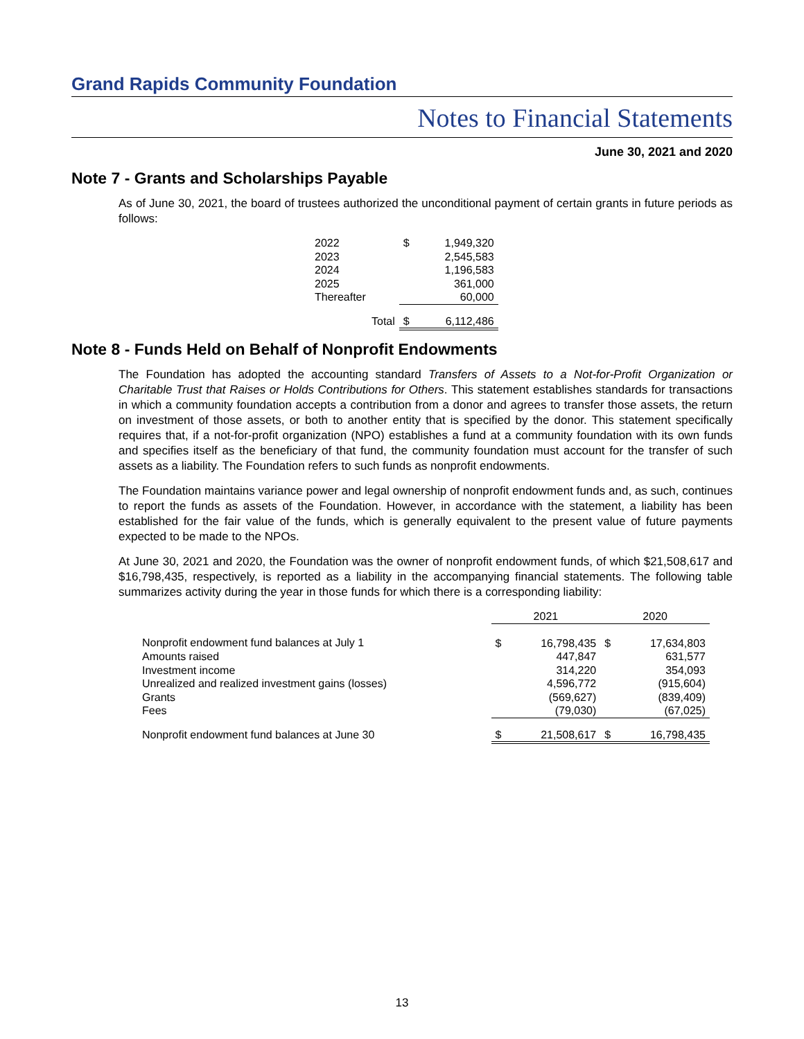Grand Rapids Community Foundation
Notes to Financial Statements
June 30, 2021 and 2020
Note 7 - Grants and Scholarships Payable
As of June 30, 2021, the board of trustees authorized the unconditional payment of certain grants in future periods as follows:
| 2022 | | $ | 1,949,320 |
| 2023 | | | 2,545,583 |
| 2024 | | | 1,196,583 |
| 2025 | | | 361,000 |
| Thereafter | | | 60,000 |
| Total | | $ | 6,112,486 |
Note 8 - Funds Held on Behalf of Nonprofit Endowments
The Foundation has adopted the accounting standard Transfers of Assets to a Not-for-Profit Organization or Charitable Trust that Raises or Holds Contributions for Others. This statement establishes standards for transactions in which a community foundation accepts a contribution from a donor and agrees to transfer those assets, the return on investment of those assets, or both to another entity that is specified by the donor. This statement specifically requires that, if a not-for-profit organization (NPO) establishes a fund at a community foundation with its own funds and specifies itself as the beneficiary of that fund, the community foundation must account for the transfer of such assets as a liability. The Foundation refers to such funds as nonprofit endowments.
The Foundation maintains variance power and legal ownership of nonprofit endowment funds and, as such, continues to report the funds as assets of the Foundation. However, in accordance with the statement, a liability has been established for the fair value of the funds, which is generally equivalent to the present value of future payments expected to be made to the NPOs.
At June 30, 2021 and 2020, the Foundation was the owner of nonprofit endowment funds, of which $21,508,617 and $16,798,435, respectively, is reported as a liability in the accompanying financial statements. The following table summarizes activity during the year in those funds for which there is a corresponding liability:
| | 2021 | | 2020 | |
| --- | --- | --- | --- | --- |
| Nonprofit endowment fund balances at July 1 | $ | 16,798,435 | $ | 17,634,803 |
| Amounts raised | | 447,847 | | 631,577 |
| Investment income | | 314,220 | | 354,093 |
| Unrealized and realized investment gains (losses) | | 4,596,772 | | (915,604) |
| Grants | | (569,627) | | (839,409) |
| Fees | | (79,030) | | (67,025) |
| Nonprofit endowment fund balances at June 30 | $ | 21,508,617 | $ | 16,798,435 |
13